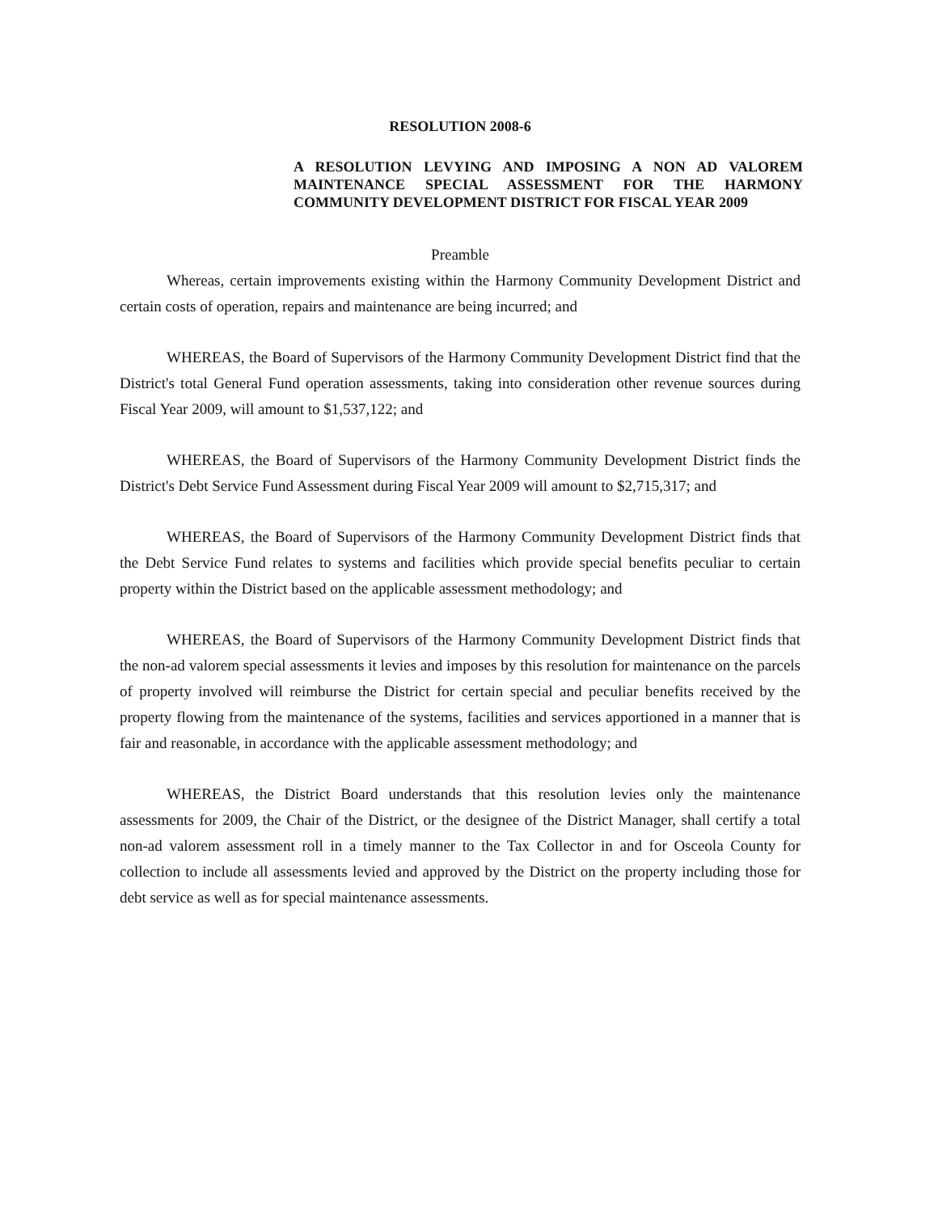RESOLUTION 2008-6
A RESOLUTION LEVYING AND IMPOSING A NON AD VALOREM MAINTENANCE SPECIAL ASSESSMENT FOR THE HARMONY COMMUNITY DEVELOPMENT DISTRICT FOR FISCAL YEAR 2009
Preamble
Whereas, certain improvements existing within the Harmony Community Development District and certain costs of operation, repairs and maintenance are being incurred; and
WHEREAS, the Board of Supervisors of the Harmony Community Development District find that the District's total General Fund operation assessments, taking into consideration other revenue sources during Fiscal Year 2009, will amount to $1,537,122; and
WHEREAS, the Board of Supervisors of the Harmony Community Development District finds the District's Debt Service Fund Assessment during Fiscal Year 2009 will amount to $2,715,317; and
WHEREAS, the Board of Supervisors of the Harmony Community Development District finds that the Debt Service Fund relates to systems and facilities which provide special benefits peculiar to certain property within the District based on the applicable assessment methodology; and
WHEREAS, the Board of Supervisors of the Harmony Community Development District finds that the non-ad valorem special assessments it levies and imposes by this resolution for maintenance on the parcels of property involved will reimburse the District for certain special and peculiar benefits received by the property flowing from the maintenance of the systems, facilities and services apportioned in a manner that is fair and reasonable, in accordance with the applicable assessment methodology; and
WHEREAS, the District Board understands that this resolution levies only the maintenance assessments for 2009, the Chair of the District, or the designee of the District Manager, shall certify a total non-ad valorem assessment roll in a timely manner to the Tax Collector in and for Osceola County for collection to include all assessments levied and approved by the District on the property including those for debt service as well as for special maintenance assessments.